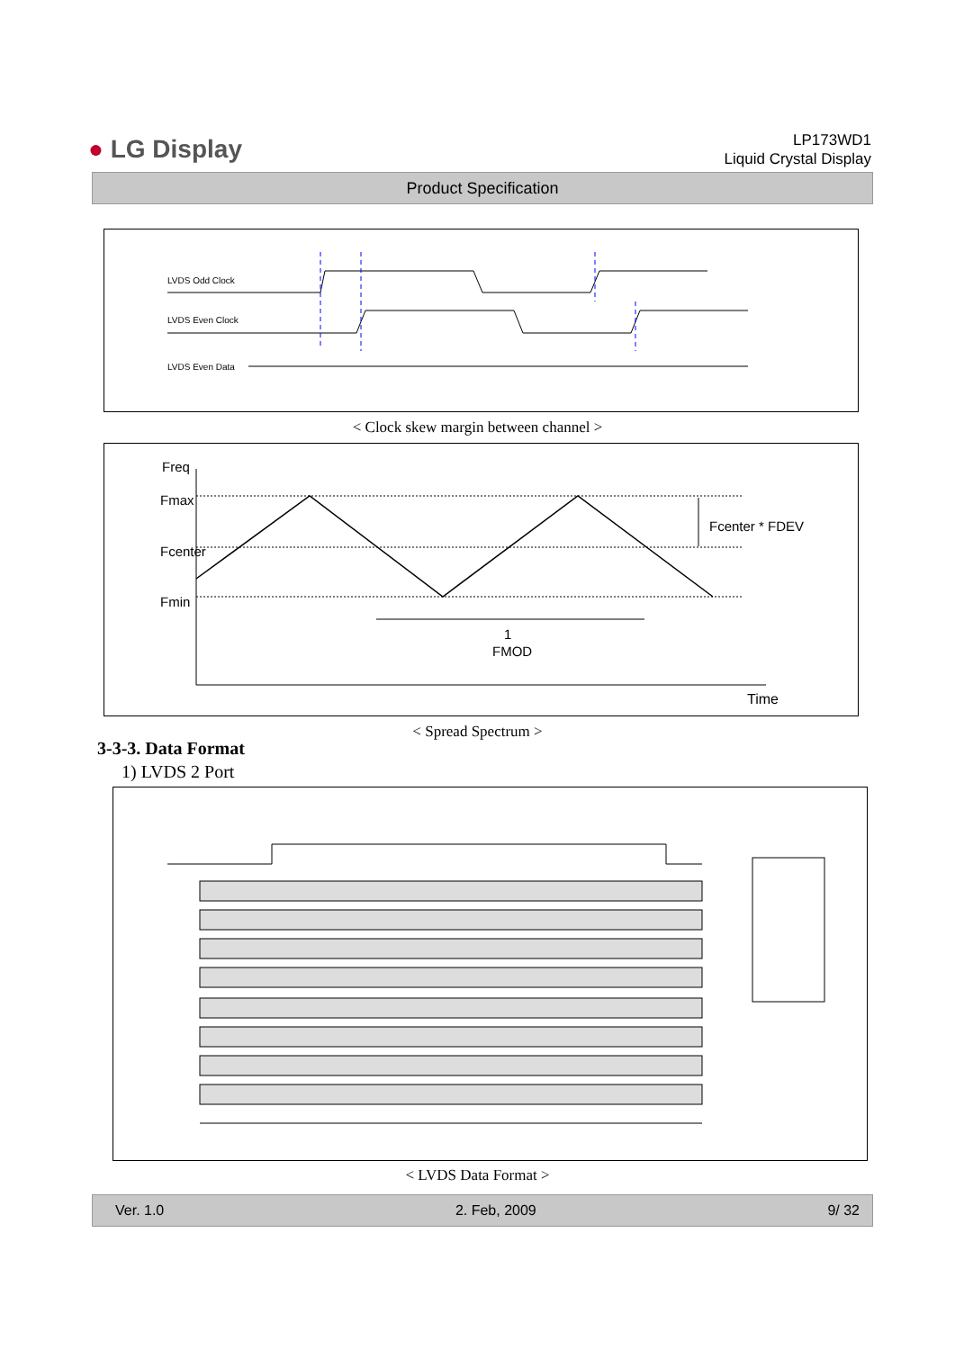● LG Display
LP173WD1
Liquid Crystal Display
Product Specification
LVDS Odd Clock
LVDS Even Clock
LVDS Even Data
< Clock skew margin between channel >
Freq
Fmax
Fcenter
Fmin
Fcenter * FDEV
1
FMOD
Time
< Spread Spectrum >
3-3-3. Data Format
1) LVDS 2 Port
< LVDS Data Format >
Ver. 1.0 2. Feb, 2009 9/ 32